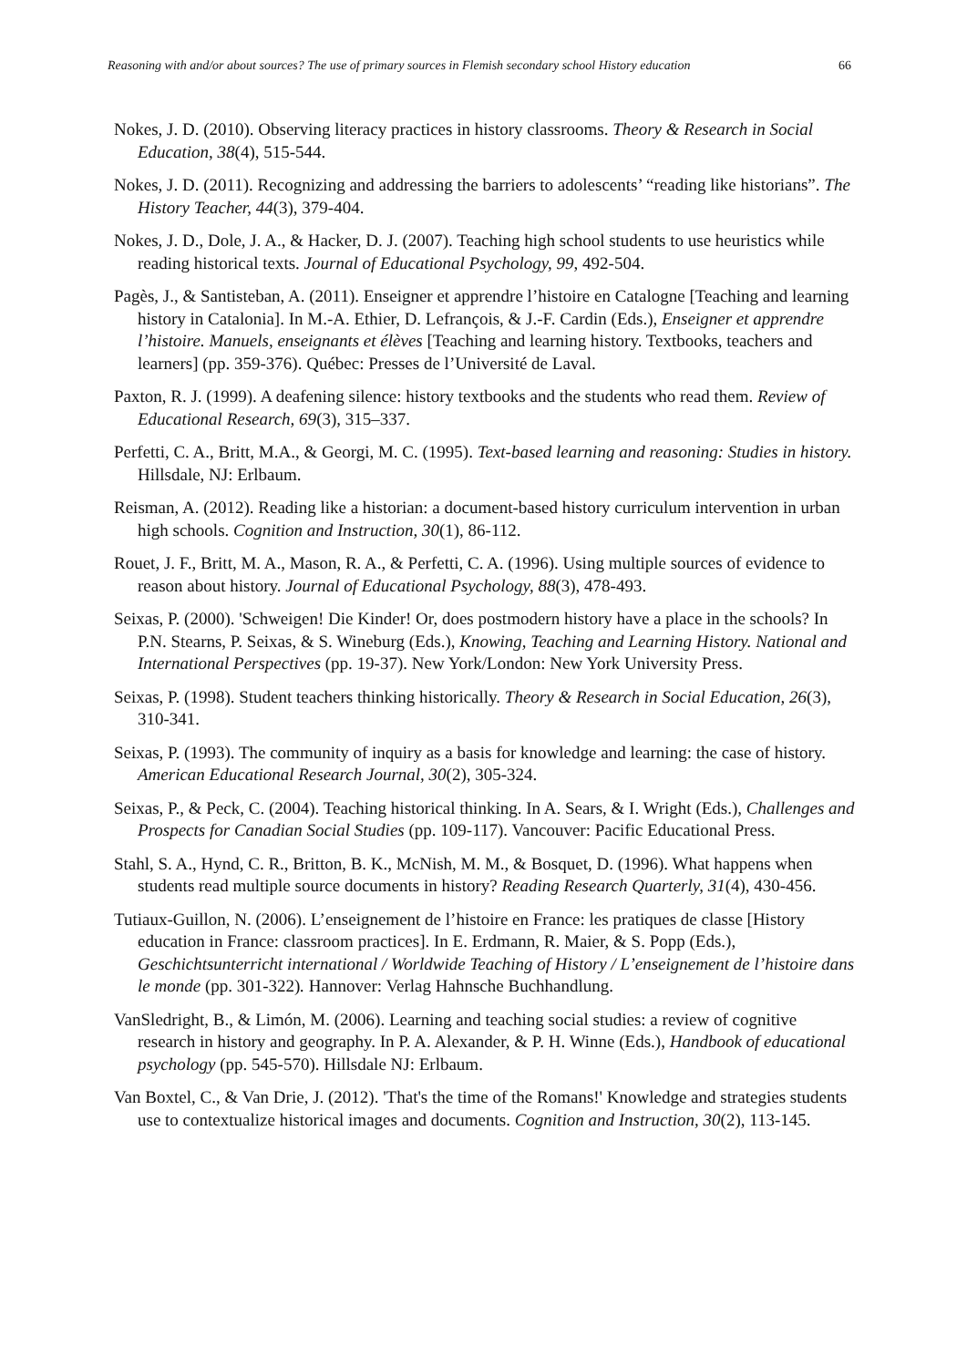Reasoning with and/or about sources? The use of primary sources in Flemish secondary school History education 66
Nokes, J. D. (2010). Observing literacy practices in history classrooms. Theory & Research in Social Education, 38(4), 515-544.
Nokes, J. D. (2011). Recognizing and addressing the barriers to adolescents’ “reading like historians”. The History Teacher, 44(3), 379-404.
Nokes, J. D., Dole, J. A., & Hacker, D. J. (2007). Teaching high school students to use heuristics while reading historical texts. Journal of Educational Psychology, 99, 492-504.
Pagès, J., & Santisteban, A. (2011). Enseigner et apprendre l’histoire en Catalogne [Teaching and learning history in Catalonia]. In M.-A. Ethier, D. Lefrançois, & J.-F. Cardin (Eds.), Enseigner et apprendre l’histoire. Manuels, enseignants et élèves [Teaching and learning history. Textbooks, teachers and learners] (pp. 359-376). Québec: Presses de l’Université de Laval.
Paxton, R. J. (1999). A deafening silence: history textbooks and the students who read them. Review of Educational Research, 69(3), 315–337.
Perfetti, C. A., Britt, M.A., & Georgi, M. C. (1995). Text-based learning and reasoning: Studies in history. Hillsdale, NJ: Erlbaum.
Reisman, A. (2012). Reading like a historian: a document-based history curriculum intervention in urban high schools. Cognition and Instruction, 30(1), 86-112.
Rouet, J. F., Britt, M. A., Mason, R. A., & Perfetti, C. A. (1996). Using multiple sources of evidence to reason about history. Journal of Educational Psychology, 88(3), 478-493.
Seixas, P. (2000). 'Schweigen! Die Kinder! Or, does postmodern history have a place in the schools? In P.N. Stearns, P. Seixas, & S. Wineburg (Eds.), Knowing, Teaching and Learning History. National and International Perspectives (pp. 19-37). New York/London: New York University Press.
Seixas, P. (1998). Student teachers thinking historically. Theory & Research in Social Education, 26(3), 310-341.
Seixas, P. (1993). The community of inquiry as a basis for knowledge and learning: the case of history. American Educational Research Journal, 30(2), 305-324.
Seixas, P., & Peck, C. (2004). Teaching historical thinking. In A. Sears, & I. Wright (Eds.), Challenges and Prospects for Canadian Social Studies (pp. 109-117). Vancouver: Pacific Educational Press.
Stahl, S. A., Hynd, C. R., Britton, B. K., McNish, M. M., & Bosquet, D. (1996). What happens when students read multiple source documents in history? Reading Research Quarterly, 31(4), 430-456.
Tutiaux-Guillon, N. (2006). L’enseignement de l’histoire en France: les pratiques de classe [History education in France: classroom practices]. In E. Erdmann, R. Maier, & S. Popp (Eds.), Geschichtsunterricht international / Worldwide Teaching of History / L’enseignement de l’histoire dans le monde (pp. 301-322). Hannover: Verlag Hahnsche Buchhandlung.
VanSledright, B., & Limón, M. (2006). Learning and teaching social studies: a review of cognitive research in history and geography. In P. A. Alexander, & P. H. Winne (Eds.), Handbook of educational psychology (pp. 545-570). Hillsdale NJ: Erlbaum.
Van Boxtel, C., & Van Drie, J. (2012). 'That's the time of the Romans!' Knowledge and strategies students use to contextualize historical images and documents. Cognition and Instruction, 30(2), 113-145.